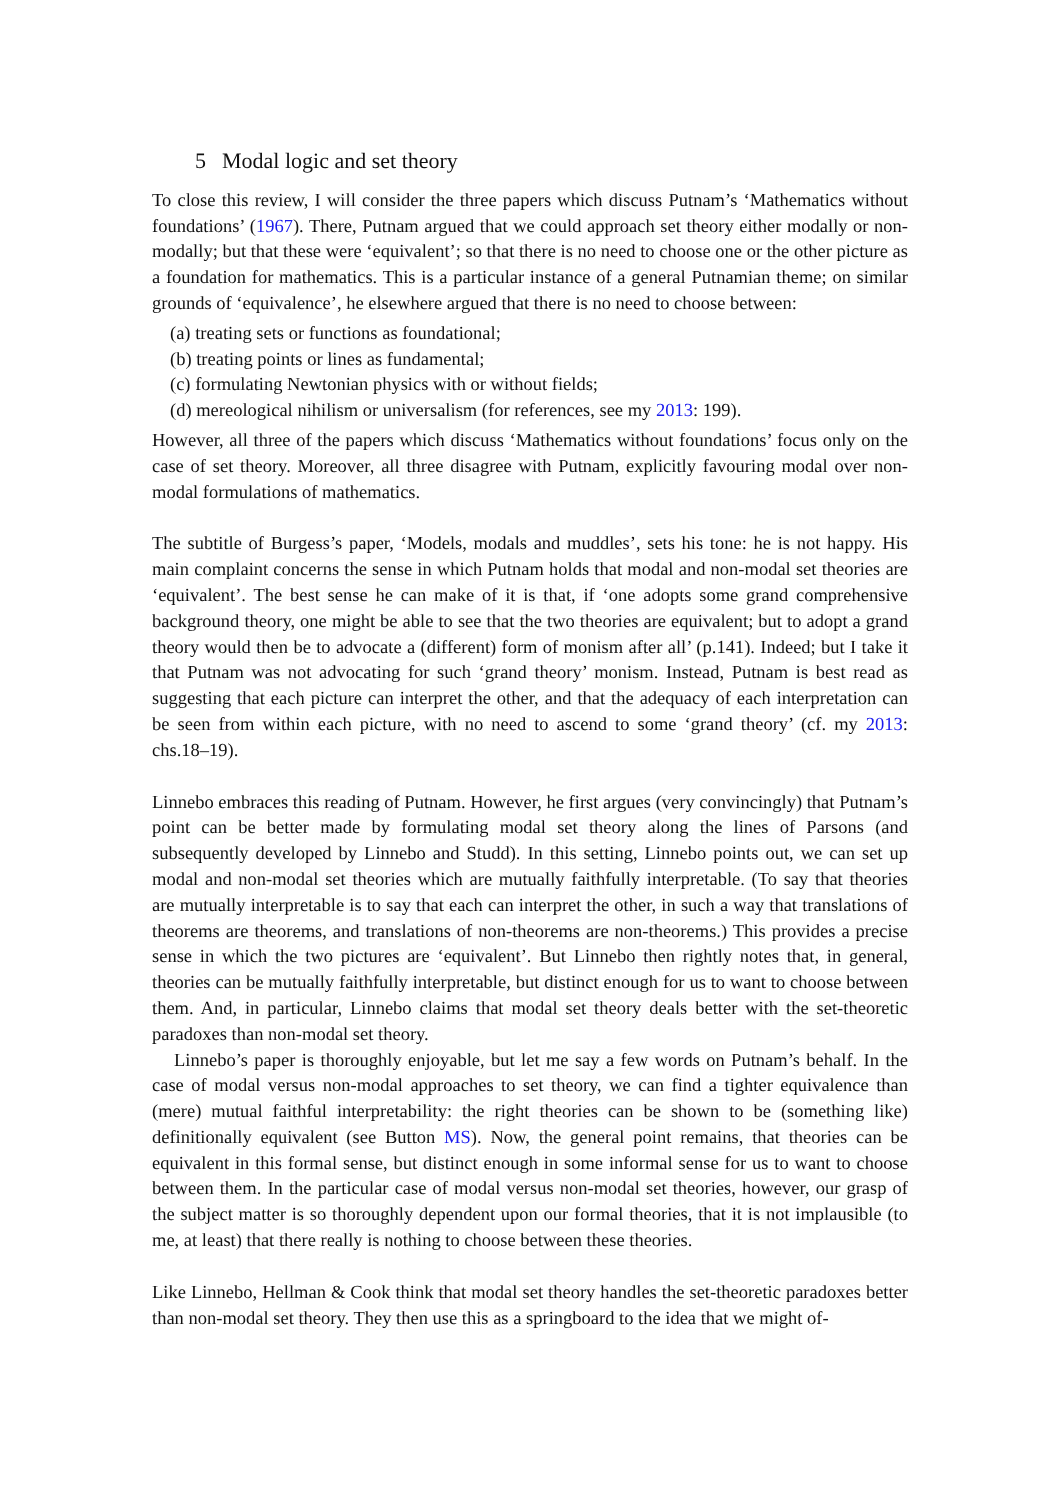5 Modal logic and set theory
To close this review, I will consider the three papers which discuss Putnam’s ‘Mathematics without foundations’ (1967). There, Putnam argued that we could approach set theory either modally or non-modally; but that these were ‘equivalent’; so that there is no need to choose one or the other picture as a foundation for mathematics. This is a particular instance of a general Putnamian theme; on similar grounds of ‘equivalence’, he elsewhere argued that there is no need to choose between:
(a) treating sets or functions as foundational;
(b) treating points or lines as fundamental;
(c) formulating Newtonian physics with or without fields;
(d) mereological nihilism or universalism (for references, see my 2013: 199).
However, all three of the papers which discuss ‘Mathematics without foundations’ focus only on the case of set theory. Moreover, all three disagree with Putnam, explicitly favouring modal over non-modal formulations of mathematics.
The subtitle of Burgess’s paper, ‘Models, modals and muddles’, sets his tone: he is not happy. His main complaint concerns the sense in which Putnam holds that modal and non-modal set theories are ‘equivalent’. The best sense he can make of it is that, if ‘one adopts some grand comprehensive background theory, one might be able to see that the two theories are equivalent; but to adopt a grand theory would then be to advocate a (different) form of monism after all’ (p.141). Indeed; but I take it that Putnam was not advocating for such ‘grand theory’ monism. Instead, Putnam is best read as suggesting that each picture can interpret the other, and that the adequacy of each interpretation can be seen from within each picture, with no need to ascend to some ‘grand theory’ (cf. my 2013: chs.18–19).
Linnebo embraces this reading of Putnam. However, he first argues (very convincingly) that Putnam’s point can be better made by formulating modal set theory along the lines of Parsons (and subsequently developed by Linnebo and Studd). In this setting, Linnebo points out, we can set up modal and non-modal set theories which are mutually faithfully interpretable. (To say that theories are mutually interpretable is to say that each can interpret the other, in such a way that translations of theorems are theorems, and translations of non-theorems are non-theorems.) This provides a precise sense in which the two pictures are ‘equivalent’. But Linnebo then rightly notes that, in general, theories can be mutually faithfully interpretable, but distinct enough for us to want to choose between them. And, in particular, Linnebo claims that modal set theory deals better with the set-theoretic paradoxes than non-modal set theory.
Linnebo’s paper is thoroughly enjoyable, but let me say a few words on Putnam’s behalf. In the case of modal versus non-modal approaches to set theory, we can find a tighter equivalence than (mere) mutual faithful interpretability: the right theories can be shown to be (something like) definitionally equivalent (see Button MS). Now, the general point remains, that theories can be equivalent in this formal sense, but distinct enough in some informal sense for us to want to choose between them. In the particular case of modal versus non-modal set theories, however, our grasp of the subject matter is so thoroughly dependent upon our formal theories, that it is not implausible (to me, at least) that there really is nothing to choose between these theories.
Like Linnebo, Hellman & Cook think that modal set theory handles the set-theoretic paradoxes better than non-modal set theory. They then use this as a springboard to the idea that we might of-